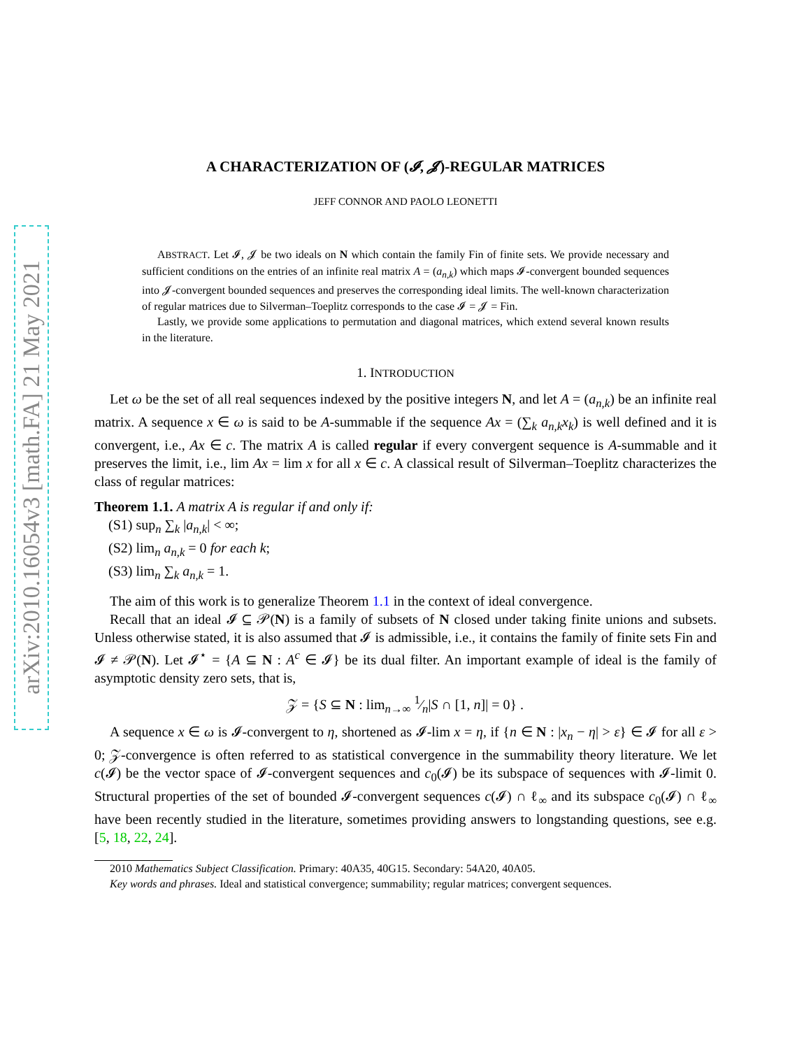arXiv:2010.16054v3 [math.FA] 21 May 2021
A CHARACTERIZATION OF (𝓘, 𝓙)-REGULAR MATRICES
JEFF CONNOR AND PAOLO LEONETTI
ABSTRACT. Let 𝓘, 𝓙 be two ideals on N which contain the family Fin of finite sets. We provide necessary and sufficient conditions on the entries of an infinite real matrix A = (a<sub>n,k</sub>) which maps 𝓘-convergent bounded sequences into 𝓙-convergent bounded sequences and preserves the corresponding ideal limits. The well-known characterization of regular matrices due to Silverman–Toeplitz corresponds to the case 𝓘 = 𝓙 = Fin.
Lastly, we provide some applications to permutation and diagonal matrices, which extend several known results in the literature.
1. INTRODUCTION
Let ω be the set of all real sequences indexed by the positive integers N, and let A = (a<sub>n,k</sub>) be an infinite real matrix. A sequence x ∈ ω is said to be A-summable if the sequence Ax = (∑<sub>k</sub> a<sub>n,k</sub>x<sub>k</sub>) is well defined and it is convergent, i.e., Ax ∈ c. The matrix A is called regular if every convergent sequence is A-summable and it preserves the limit, i.e., lim Ax = lim x for all x ∈ c. A classical result of Silverman–Toeplitz characterizes the class of regular matrices:
Theorem 1.1. A matrix A is regular if and only if:
(S1) sup<sub>n</sub> ∑<sub>k</sub> |a<sub>n,k</sub>| < ∞;
(S2) lim<sub>n</sub> a<sub>n,k</sub> = 0 for each k;
(S3) lim<sub>n</sub> ∑<sub>k</sub> a<sub>n,k</sub> = 1.
The aim of this work is to generalize Theorem 1.1 in the context of ideal convergence.
Recall that an ideal 𝓘 ⊆ 𝒫(N) is a family of subsets of N closed under taking finite unions and subsets. Unless otherwise stated, it is also assumed that 𝓘 is admissible, i.e., it contains the family of finite sets Fin and 𝓘 ≠ 𝒫(N). Let 𝓘<sup>⋆</sup> = {A ⊆ N : A<sup>c</sup> ∈ 𝓘} be its dual filter. An important example of ideal is the family of asymptotic density zero sets, that is,
𝒵 = {S ⊆ N : lim<sub>n→∞</sub> 1⁄n|S ∩ [1, n]| = 0} .
A sequence x ∈ ω is 𝓘-convergent to η, shortened as 𝓘-lim x = η, if {n ∈ N : |x<sub>n</sub> − η| > ε} ∈ 𝓘 for all ε > 0; 𝒵-convergence is often referred to as statistical convergence in the summability theory literature. We let c(𝓘) be the vector space of 𝓘-convergent sequences and c<sub>0</sub>(𝓘) be its subspace of sequences with 𝓘-limit 0. Structural properties of the set of bounded 𝓘-convergent sequences c(𝓘) ∩ ℓ<sub>∞</sub> and its subspace c<sub>0</sub>(𝓘) ∩ ℓ<sub>∞</sub> have been recently studied in the literature, sometimes providing answers to longstanding questions, see e.g. [5, 18, 22, 24].
2010 Mathematics Subject Classification. Primary: 40A35, 40G15. Secondary: 54A20, 40A05.
Key words and phrases. Ideal and statistical convergence; summability; regular matrices; convergent sequences.